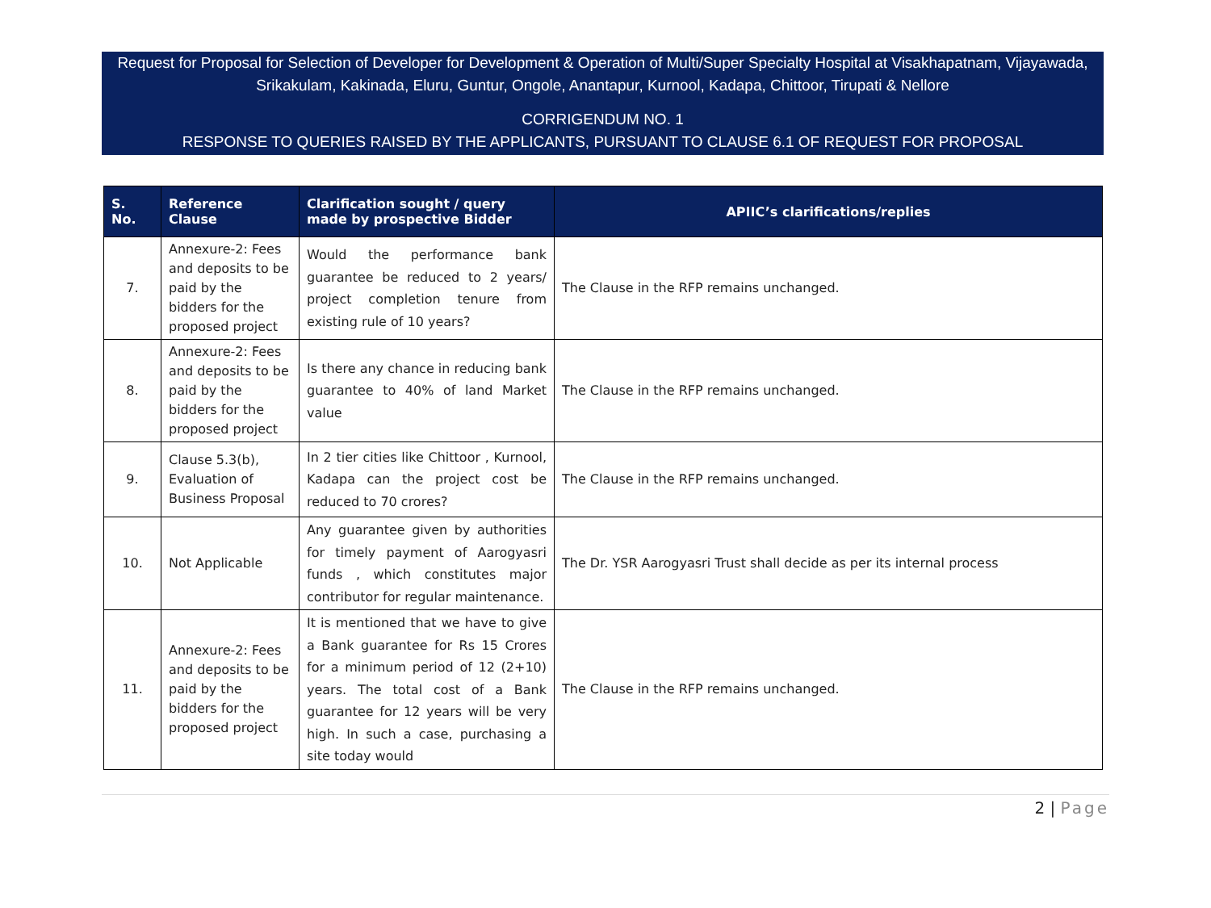Request for Proposal for Selection of Developer for Development & Operation of Multi/Super Specialty Hospital at Visakhapatnam, Vijayawada, Srikakulam, Kakinada, Eluru, Guntur, Ongole, Anantapur, Kurnool, Kadapa, Chittoor, Tirupati & Nellore
CORRIGENDUM NO. 1
RESPONSE TO QUERIES RAISED BY THE APPLICANTS, PURSUANT TO CLAUSE 6.1 OF REQUEST FOR PROPOSAL
| S. No. | Reference Clause | Clarification sought / query made by prospective Bidder | APIIC’s clarifications/replies |
| --- | --- | --- | --- |
| 7. | Annexure-2: Fees and deposits to be paid by the bidders for the proposed project | Would the performance bank guarantee be reduced to 2 years/ project completion tenure from existing rule of 10 years? | The Clause in the RFP remains unchanged. |
| 8. | Annexure-2: Fees and deposits to be paid by the bidders for the proposed project | Is there any chance in reducing bank guarantee to 40% of land Market value | The Clause in the RFP remains unchanged. |
| 9. | Clause 5.3(b), Evaluation of Business Proposal | In 2 tier cities like Chittoor , Kurnool, Kadapa can the project cost be reduced to 70 crores? | The Clause in the RFP remains unchanged. |
| 10. | Not Applicable | Any guarantee given by authorities for timely payment of Aarogyasri funds , which constitutes major contributor for regular maintenance. | The Dr. YSR Aarogyasri Trust shall decide as per its internal process |
| 11. | Annexure-2: Fees and deposits to be paid by the bidders for the proposed project | It is mentioned that we have to give a Bank guarantee for Rs 15 Crores for a minimum period of 12 (2+10) years. The total cost of a Bank guarantee for 12 years will be very high. In such a case, purchasing a site today would | The Clause in the RFP remains unchanged. |
2 | Page